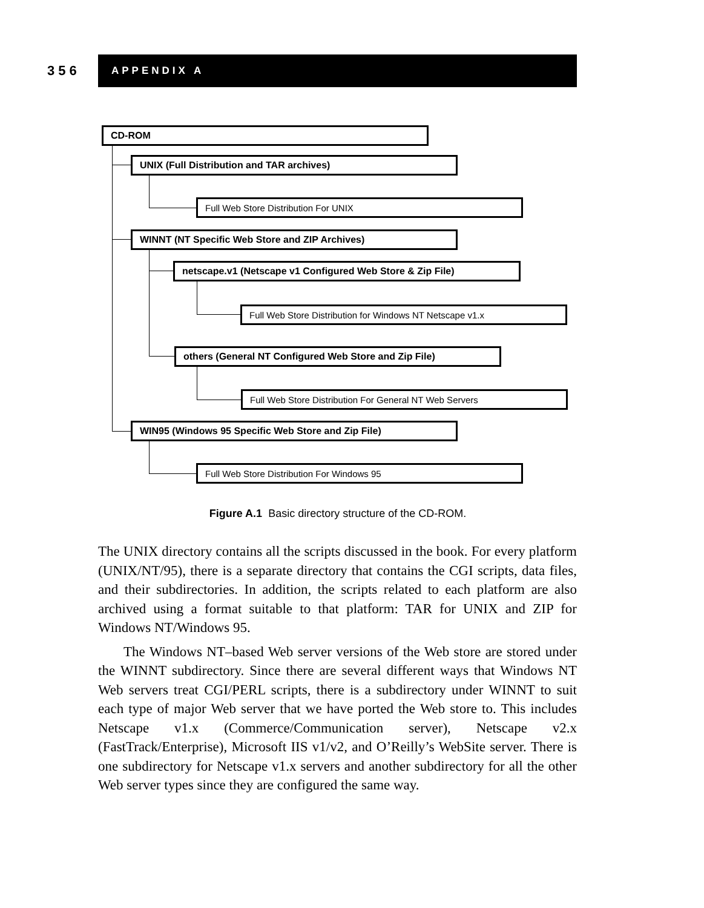356
APPENDIX A
CD-ROM
UNIX (Full Distribution and TAR archives)
Full Web Store Distribution For UNIX
WINNT (NT Specific Web Store and ZIP Archives)
netscape.v1 (Netscape v1 Configured Web Store & Zip File)
Full Web Store Distribution for Windows NT Netscape v1.x
others (General NT Configured Web Store and Zip File)
Full Web Store Distribution For General NT Web Servers
WIN95 (Windows 95 Specific Web Store and Zip File)
Full Web Store Distribution For Windows 95
Figure A.1 Basic directory structure of the CD-ROM.
The UNIX directory contains all the scripts discussed in the book. For every platform (UNIX/NT/95), there is a separate directory that contains the CGI scripts, data files, and their subdirectories. In addition, the scripts related to each platform are also archived using a format suitable to that platform: TAR for UNIX and ZIP for Windows NT/Windows 95.
The Windows NT–based Web server versions of the Web store are stored under the WINNT subdirectory. Since there are several different ways that Windows NT Web servers treat CGI/PERL scripts, there is a subdirectory under WINNT to suit each type of major Web server that we have ported the Web store to. This includes Netscape v1.x (Commerce/Communication server), Netscape v2.x (FastTrack/Enterprise), Microsoft IIS v1/v2, and O’Reilly’s WebSite server. There is one subdirectory for Netscape v1.x servers and another subdirectory for all the other Web server types since they are configured the same way.